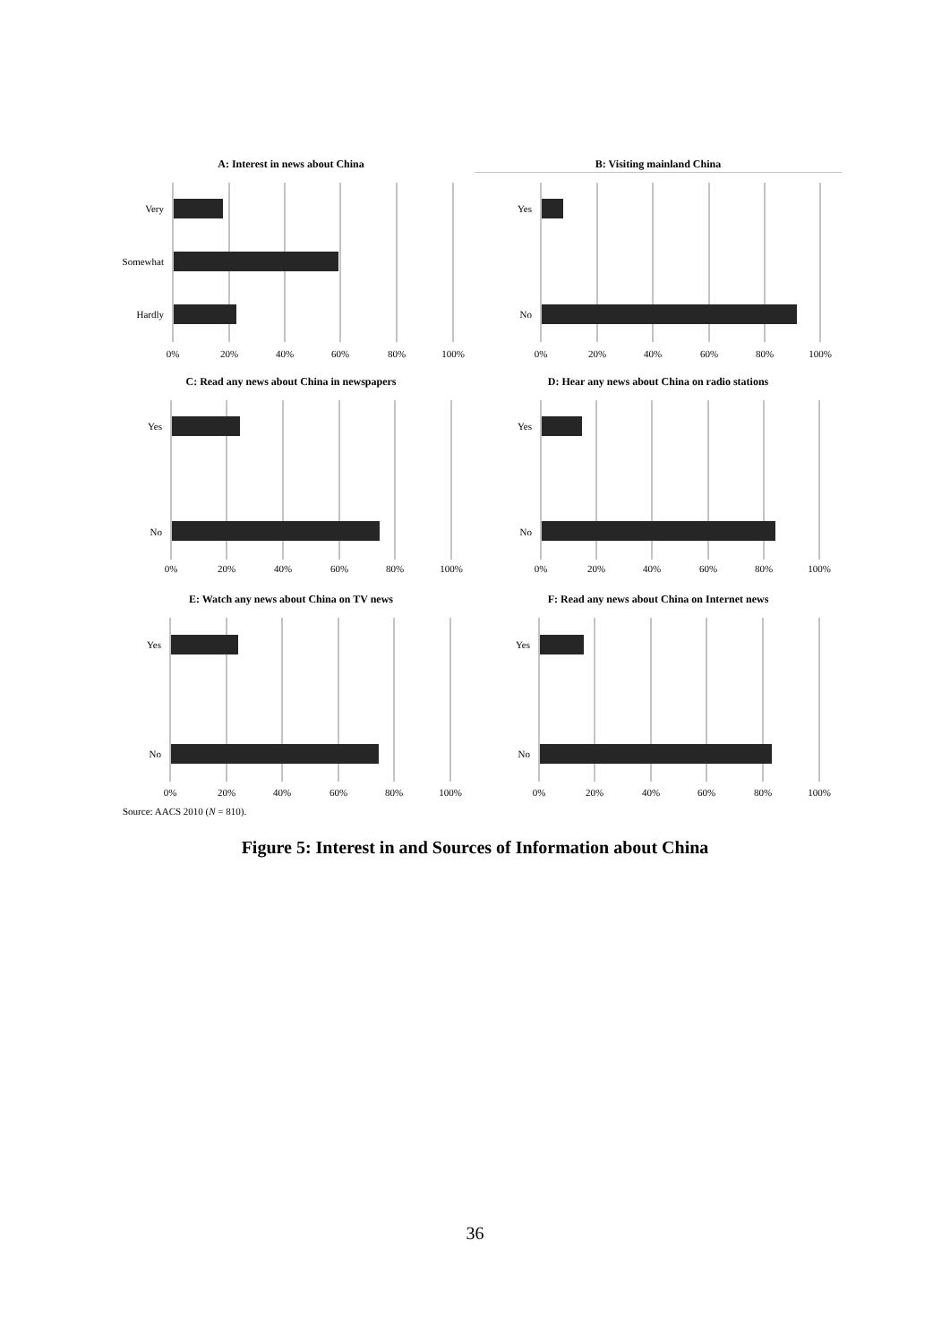A: Interest in news about China
Very
Somewhat
Hardly
0%
20%
40%
60%
80%
100%
B: Visiting mainland China
Yes
No
0%
20%
40%
60%
80%
100%
C: Read any news about China in newspapers
Yes
No
0%
20%
40%
60%
80%
100%
D: Hear any news about China on radio stations
Yes
No
0%
20%
40%
60%
80%
100%
E: Watch any news about China on TV news
Yes
No
0%
20%
40%
60%
80%
100%
F: Read any news about China on Internet news
Yes
No
0%
20%
40%
60%
80%
100%
Source: AACS 2010 (N = 810).
Figure 5: Interest in and Sources of Information about China
36